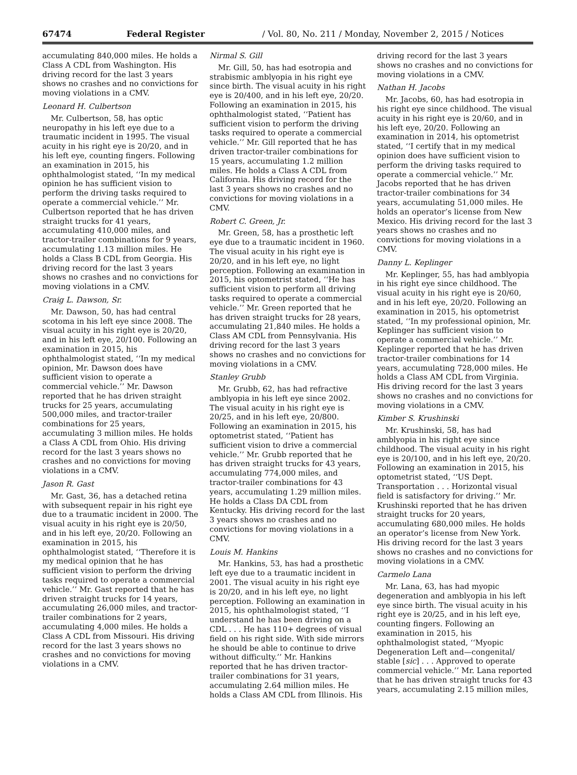67474 Federal Register / Vol. 80, No. 211 / Monday, November 2, 2015 / Notices
accumulating 840,000 miles. He holds a Class A CDL from Washington. His driving record for the last 3 years shows no crashes and no convictions for moving violations in a CMV.
Leonard H. Culbertson
Mr. Culbertson, 58, has optic neuropathy in his left eye due to a traumatic incident in 1995. The visual acuity in his right eye is 20/20, and in his left eye, counting fingers. Following an examination in 2015, his ophthalmologist stated, ‘‘In my medical opinion he has sufficient vision to perform the driving tasks required to operate a commercial vehicle.’’ Mr. Culbertson reported that he has driven straight trucks for 41 years, accumulating 410,000 miles, and tractor-trailer combinations for 9 years, accumulating 1.13 million miles. He holds a Class B CDL from Georgia. His driving record for the last 3 years shows no crashes and no convictions for moving violations in a CMV.
Craig L. Dawson, Sr.
Mr. Dawson, 50, has had central scotoma in his left eye since 2008. The visual acuity in his right eye is 20/20, and in his left eye, 20/100. Following an examination in 2015, his ophthalmologist stated, ‘‘In my medical opinion, Mr. Dawson does have sufficient vision to operate a commercial vehicle.’’ Mr. Dawson reported that he has driven straight trucks for 25 years, accumulating 500,000 miles, and tractor-trailer combinations for 25 years, accumulating 3 million miles. He holds a Class A CDL from Ohio. His driving record for the last 3 years shows no crashes and no convictions for moving violations in a CMV.
Jason R. Gast
Mr. Gast, 36, has a detached retina with subsequent repair in his right eye due to a traumatic incident in 2000. The visual acuity in his right eye is 20/50, and in his left eye, 20/20. Following an examination in 2015, his ophthalmologist stated, ‘‘Therefore it is my medical opinion that he has sufficient vision to perform the driving tasks required to operate a commercial vehicle.’’ Mr. Gast reported that he has driven straight trucks for 14 years, accumulating 26,000 miles, and tractor-trailer combinations for 2 years, accumulating 4,000 miles. He holds a Class A CDL from Missouri. His driving record for the last 3 years shows no crashes and no convictions for moving violations in a CMV.
Nirmal S. Gill
Mr. Gill, 50, has had esotropia and strabismic amblyopia in his right eye since birth. The visual acuity in his right eye is 20/400, and in his left eye, 20/20. Following an examination in 2015, his ophthalmologist stated, ‘‘Patient has sufficient vision to perform the driving tasks required to operate a commercial vehicle.’’ Mr. Gill reported that he has driven tractor-trailer combinations for 15 years, accumulating 1.2 million miles. He holds a Class A CDL from California. His driving record for the last 3 years shows no crashes and no convictions for moving violations in a CMV.
Robert C. Green, Jr.
Mr. Green, 58, has a prosthetic left eye due to a traumatic incident in 1960. The visual acuity in his right eye is 20/20, and in his left eye, no light perception. Following an examination in 2015, his optometrist stated, ‘‘He has sufficient vision to perform all driving tasks required to operate a commercial vehicle.’’ Mr. Green reported that he has driven straight trucks for 28 years, accumulating 21,840 miles. He holds a Class AM CDL from Pennsylvania. His driving record for the last 3 years shows no crashes and no convictions for moving violations in a CMV.
Stanley Grubb
Mr. Grubb, 62, has had refractive amblyopia in his left eye since 2002. The visual acuity in his right eye is 20/25, and in his left eye, 20/800. Following an examination in 2015, his optometrist stated, ‘‘Patient has sufficient vision to drive a commercial vehicle.’’ Mr. Grubb reported that he has driven straight trucks for 43 years, accumulating 774,000 miles, and tractor-trailer combinations for 43 years, accumulating 1.29 million miles. He holds a Class DA CDL from Kentucky. His driving record for the last 3 years shows no crashes and no convictions for moving violations in a CMV.
Louis M. Hankins
Mr. Hankins, 53, has had a prosthetic left eye due to a traumatic incident in 2001. The visual acuity in his right eye is 20/20, and in his left eye, no light perception. Following an examination in 2015, his ophthalmologist stated, ‘‘I understand he has been driving on a CDL . . . He has 110+ degrees of visual field on his right side. With side mirrors he should be able to continue to drive without difficulty.’’ Mr. Hankins reported that he has driven tractor-trailer combinations for 31 years, accumulating 2.64 million miles. He holds a Class AM CDL from Illinois. His
driving record for the last 3 years shows no crashes and no convictions for moving violations in a CMV.
Nathan H. Jacobs
Mr. Jacobs, 60, has had esotropia in his right eye since childhood. The visual acuity in his right eye is 20/60, and in his left eye, 20/20. Following an examination in 2014, his optometrist stated, ‘‘I certify that in my medical opinion does have sufficient vision to perform the driving tasks required to operate a commercial vehicle.’’ Mr. Jacobs reported that he has driven tractor-trailer combinations for 34 years, accumulating 51,000 miles. He holds an operator’s license from New Mexico. His driving record for the last 3 years shows no crashes and no convictions for moving violations in a CMV.
Danny L. Keplinger
Mr. Keplinger, 55, has had amblyopia in his right eye since childhood. The visual acuity in his right eye is 20/60, and in his left eye, 20/20. Following an examination in 2015, his optometrist stated, ‘‘In my professional opinion, Mr. Keplinger has sufficient vision to operate a commercial vehicle.’’ Mr. Keplinger reported that he has driven tractor-trailer combinations for 14 years, accumulating 728,000 miles. He holds a Class AM CDL from Virginia. His driving record for the last 3 years shows no crashes and no convictions for moving violations in a CMV.
Kimber S. Krushinski
Mr. Krushinski, 58, has had amblyopia in his right eye since childhood. The visual acuity in his right eye is 20/100, and in his left eye, 20/20. Following an examination in 2015, his optometrist stated, ‘‘US Dept. Transportation . . . Horizontal visual field is satisfactory for driving.’’ Mr. Krushinski reported that he has driven straight trucks for 20 years, accumulating 680,000 miles. He holds an operator’s license from New York. His driving record for the last 3 years shows no crashes and no convictions for moving violations in a CMV.
Carmelo Lana
Mr. Lana, 63, has had myopic degeneration and amblyopia in his left eye since birth. The visual acuity in his right eye is 20/25, and in his left eye, counting fingers. Following an examination in 2015, his ophthalmologist stated, ‘‘Myopic Degeneration Left and—congenital/ stable [sic] . . . Approved to operate commercial vehicle.’’ Mr. Lana reported that he has driven straight trucks for 43 years, accumulating 2.15 million miles,